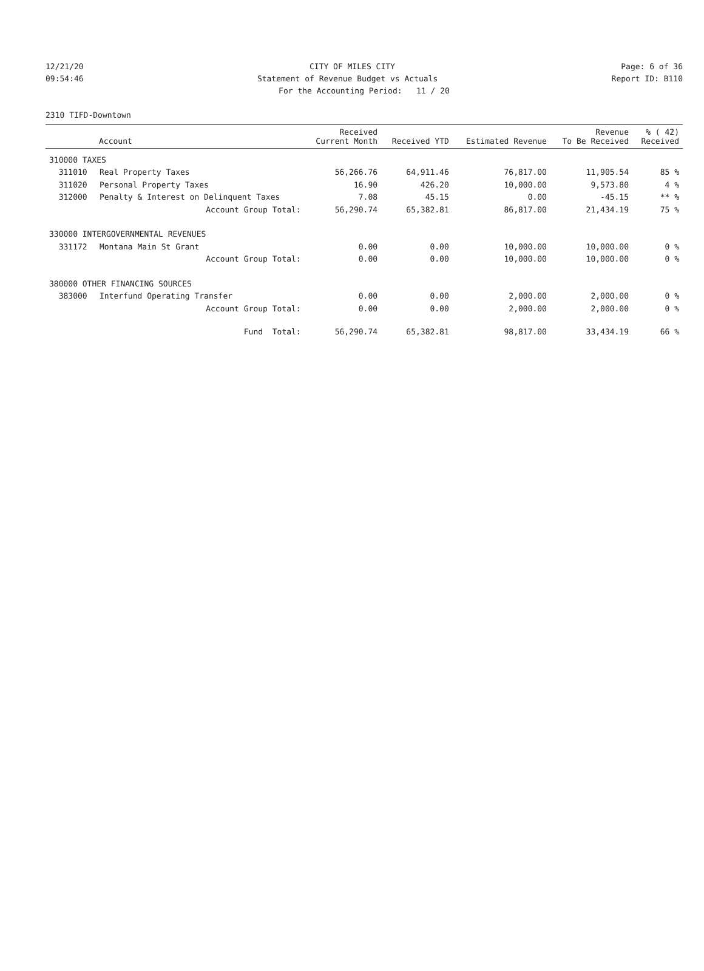12/21/20 CITY OF MILES CITY Page: 6 of 36
09:54:46 Statement of Revenue Budget vs Actuals Report ID: B110
For the Accounting Period: 11 / 20
2310 TIFD-Downtown
| Account | | Received Current Month | Received YTD | Estimated Revenue | Revenue To Be Received | % ( 42) Received |
| --- | --- | --- | --- | --- | --- | --- |
| 310000 TAXES | | | | | | |
| 311010 | Real Property Taxes | 56,266.76 | 64,911.46 | 76,817.00 | 11,905.54 | 85 % |
| 311020 | Personal Property Taxes | 16.90 | 426.20 | 10,000.00 | 9,573.80 | 4 % |
| 312000 | Penalty & Interest on Delinquent Taxes | 7.08 | 45.15 | 0.00 | -45.15 | ** % |
| | Account Group Total: | 56,290.74 | 65,382.81 | 86,817.00 | 21,434.19 | 75 % |
| 330000 INTERGOVERNMENTAL REVENUES | | | | | | |
| 331172 | Montana Main St Grant | 0.00 | 0.00 | 10,000.00 | 10,000.00 | 0 % |
| | Account Group Total: | 0.00 | 0.00 | 10,000.00 | 10,000.00 | 0 % |
| 380000 OTHER FINANCING SOURCES | | | | | | |
| 383000 | Interfund Operating Transfer | 0.00 | 0.00 | 2,000.00 | 2,000.00 | 0 % |
| | Account Group Total: | 0.00 | 0.00 | 2,000.00 | 2,000.00 | 0 % |
| | Fund Total: | 56,290.74 | 65,382.81 | 98,817.00 | 33,434.19 | 66 % |